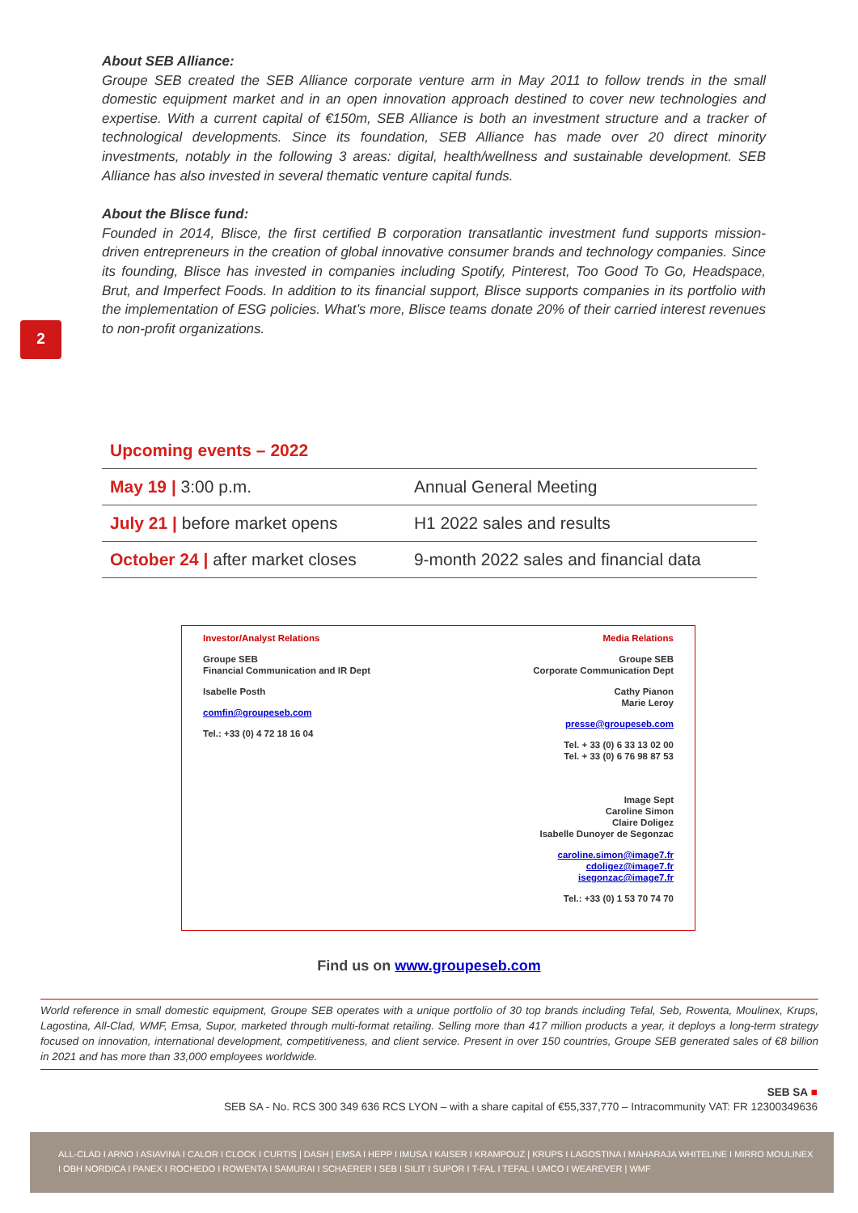About SEB Alliance:
Groupe SEB created the SEB Alliance corporate venture arm in May 2011 to follow trends in the small domestic equipment market and in an open innovation approach destined to cover new technologies and expertise. With a current capital of €150m, SEB Alliance is both an investment structure and a tracker of technological developments. Since its foundation, SEB Alliance has made over 20 direct minority investments, notably in the following 3 areas: digital, health/wellness and sustainable development. SEB Alliance has also invested in several thematic venture capital funds.
About the Blisce fund:
Founded in 2014, Blisce, the first certified B corporation transatlantic investment fund supports mission-driven entrepreneurs in the creation of global innovative consumer brands and technology companies. Since its founding, Blisce has invested in companies including Spotify, Pinterest, Too Good To Go, Headspace, Brut, and Imperfect Foods. In addition to its financial support, Blisce supports companies in its portfolio with the implementation of ESG policies. What’s more, Blisce teams donate 20% of their carried interest revenues to non-profit organizations.
2
Upcoming events – 2022
| May 19 / 3:00 p.m. | Annual General Meeting |
| July 21 / before market opens | H1 2022 sales and results |
| October 24 / after market closes | 9-month 2022 sales and financial data |
Investor/Analyst Relations
Groupe SEB
Financial Communication and IR Dept
Isabelle Posth
comfin@groupeseb.com
Tel.: +33 (0) 4 72 18 16 04
Media Relations
Groupe SEB
Corporate Communication Dept
Cathy Pianon
Marie Leroy
presse@groupeseb.com
Tel. + 33 (0) 6 33 13 02 00
Tel. + 33 (0) 6 76 98 87 53
Image Sept
Caroline Simon
Claire Doligez
Isabelle Dunoyer de Segonzac
caroline.simon@image7.fr
cdoligez@image7.fr
isegonzac@image7.fr
Tel.: +33 (0) 1 53 70 74 70
Find us on www.groupeseb.com
World reference in small domestic equipment, Groupe SEB operates with a unique portfolio of 30 top brands including Tefal, Seb, Rowenta, Moulinex, Krups, Lagostina, All-Clad, WMF, Emsa, Supor, marketed through multi-format retailing. Selling more than 417 million products a year, it deploys a long-term strategy focused on innovation, international development, competitiveness, and client service. Present in over 150 countries, Groupe SEB generated sales of €8 billion in 2021 and has more than 33,000 employees worldwide.
SEB SA ■
SEB SA - No. RCS 300 349 636 RCS LYON – with a share capital of €55,337,770 – Intracommunity VAT: FR 12300349636
ALL-CLAD I ARNO I ASIAVINA I CALOR I CLOCK I CURTIS | DASH | EMSA I HEPP I IMUSA I KAISER I KRAMPOUZ | KRUPS I LAGOSTINA I MAHARAJA WHITELINE I MIRRO MOULINEX I OBH NORDICA I PANEX I ROCHEDO I ROWENTA I SAMURAI I SCHAERER I SEB I SILIT I SUPOR I T-FAL I TEFAL I UMCO I WEAREVER | WMF